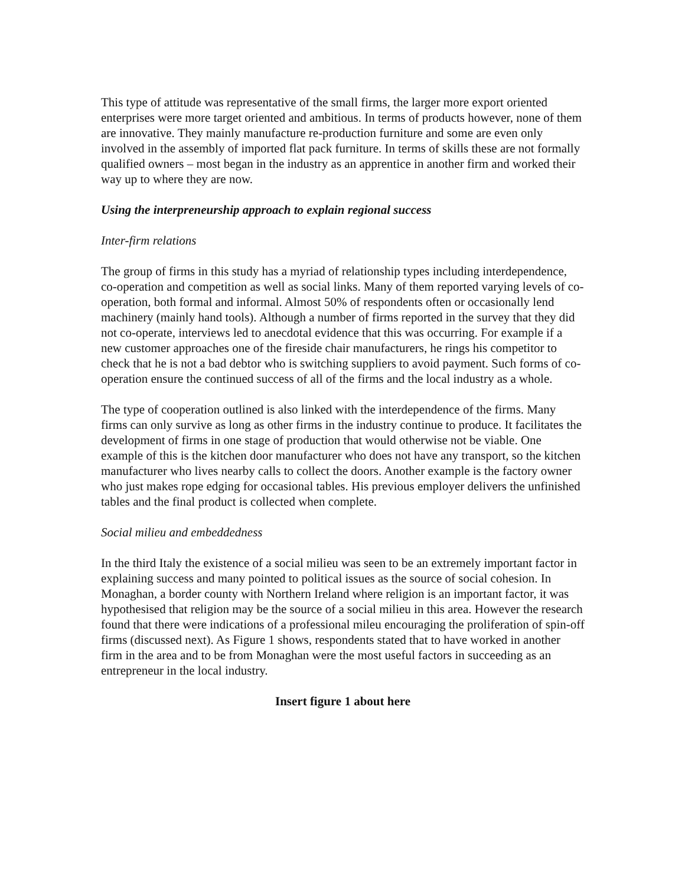This type of attitude was representative of the small firms, the larger more export oriented enterprises were more target oriented and ambitious. In terms of products however, none of them are innovative. They mainly manufacture re-production furniture and some are even only involved in the assembly of imported flat pack furniture. In terms of skills these are not formally qualified owners – most began in the industry as an apprentice in another firm and worked their way up to where they are now.
Using the interpreneurship approach to explain regional success
Inter-firm relations
The group of firms in this study has a myriad of relationship types including interdependence, co-operation and competition as well as social links. Many of them reported varying levels of co-operation, both formal and informal. Almost 50% of respondents often or occasionally lend machinery (mainly hand tools). Although a number of firms reported in the survey that they did not co-operate, interviews led to anecdotal evidence that this was occurring. For example if a new customer approaches one of the fireside chair manufacturers, he rings his competitor to check that he is not a bad debtor who is switching suppliers to avoid payment. Such forms of co-operation ensure the continued success of all of the firms and the local industry as a whole.
The type of cooperation outlined is also linked with the interdependence of the firms. Many firms can only survive as long as other firms in the industry continue to produce. It facilitates the development of firms in one stage of production that would otherwise not be viable. One example of this is the kitchen door manufacturer who does not have any transport, so the kitchen manufacturer who lives nearby calls to collect the doors. Another example is the factory owner who just makes rope edging for occasional tables. His previous employer delivers the unfinished tables and the final product is collected when complete.
Social milieu and embeddedness
In the third Italy the existence of a social milieu was seen to be an extremely important factor in explaining success and many pointed to political issues as the source of social cohesion. In Monaghan, a border county with Northern Ireland where religion is an important factor, it was hypothesised that religion may be the source of a social milieu in this area. However the research found that there were indications of a professional mileu encouraging the proliferation of spin-off firms (discussed next). As Figure 1 shows, respondents stated that to have worked in another firm in the area and to be from Monaghan were the most useful factors in succeeding as an entrepreneur in the local industry.
Insert figure 1 about here